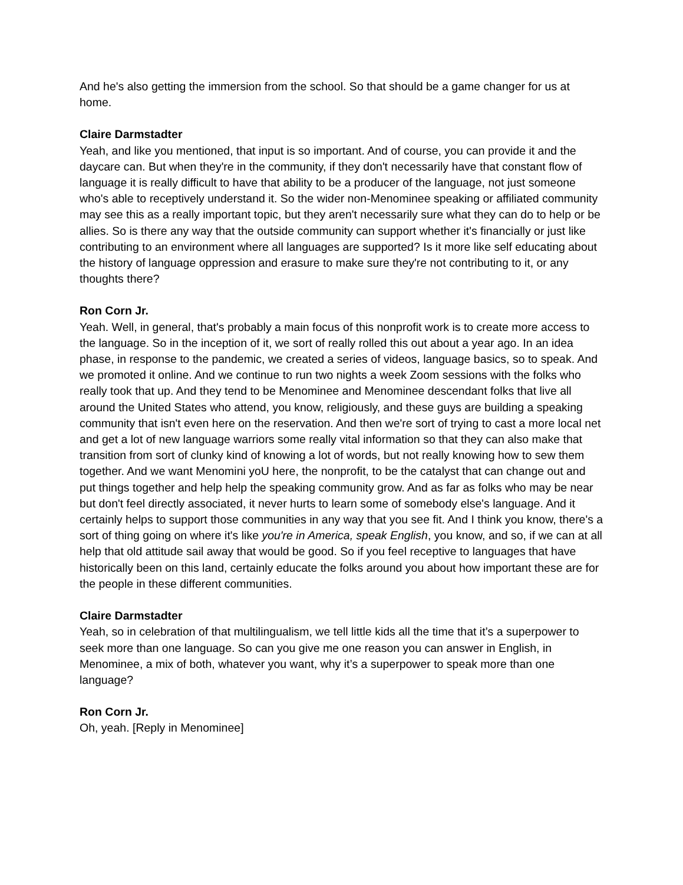And he's also getting the immersion from the school. So that should be a game changer for us at home.
Claire Darmstadter
Yeah, and like you mentioned, that input is so important. And of course, you can provide it and the daycare can. But when they're in the community, if they don't necessarily have that constant flow of language it is really difficult to have that ability to be a producer of the language, not just someone who's able to receptively understand it. So the wider non-Menominee speaking or affiliated community may see this as a really important topic, but they aren't necessarily sure what they can do to help or be allies. So is there any way that the outside community can support whether it's financially or just like contributing to an environment where all languages are supported? Is it more like self educating about the history of language oppression and erasure to make sure they're not contributing to it, or any thoughts there?
Ron Corn Jr.
Yeah. Well, in general, that's probably a main focus of this nonprofit work is to create more access to the language. So in the inception of it, we sort of really rolled this out about a year ago. In an idea phase, in response to the pandemic, we created a series of videos, language basics, so to speak. And we promoted it online. And we continue to run two nights a week Zoom sessions with the folks who really took that up. And they tend to be Menominee and Menominee descendant folks that live all around the United States who attend, you know, religiously, and these guys are building a speaking community that isn't even here on the reservation. And then we're sort of trying to cast a more local net and get a lot of new language warriors some really vital information so that they can also make that transition from sort of clunky kind of knowing a lot of words, but not really knowing how to sew them together. And we want Menomini yoU here, the nonprofit, to be the catalyst that can change out and put things together and help help the speaking community grow. And as far as folks who may be near but don't feel directly associated, it never hurts to learn some of somebody else's language. And it certainly helps to support those communities in any way that you see fit. And I think you know, there's a sort of thing going on where it's like you're in America, speak English, you know, and so, if we can at all help that old attitude sail away that would be good. So if you feel receptive to languages that have historically been on this land, certainly educate the folks around you about how important these are for the people in these different communities.
Claire Darmstadter
Yeah, so in celebration of that multilingualism, we tell little kids all the time that it’s a superpower to seek more than one language. So can you give me one reason you can answer in English, in Menominee, a mix of both, whatever you want, why it’s a superpower to speak more than one language?
Ron Corn Jr.
Oh, yeah. [Reply in Menominee]